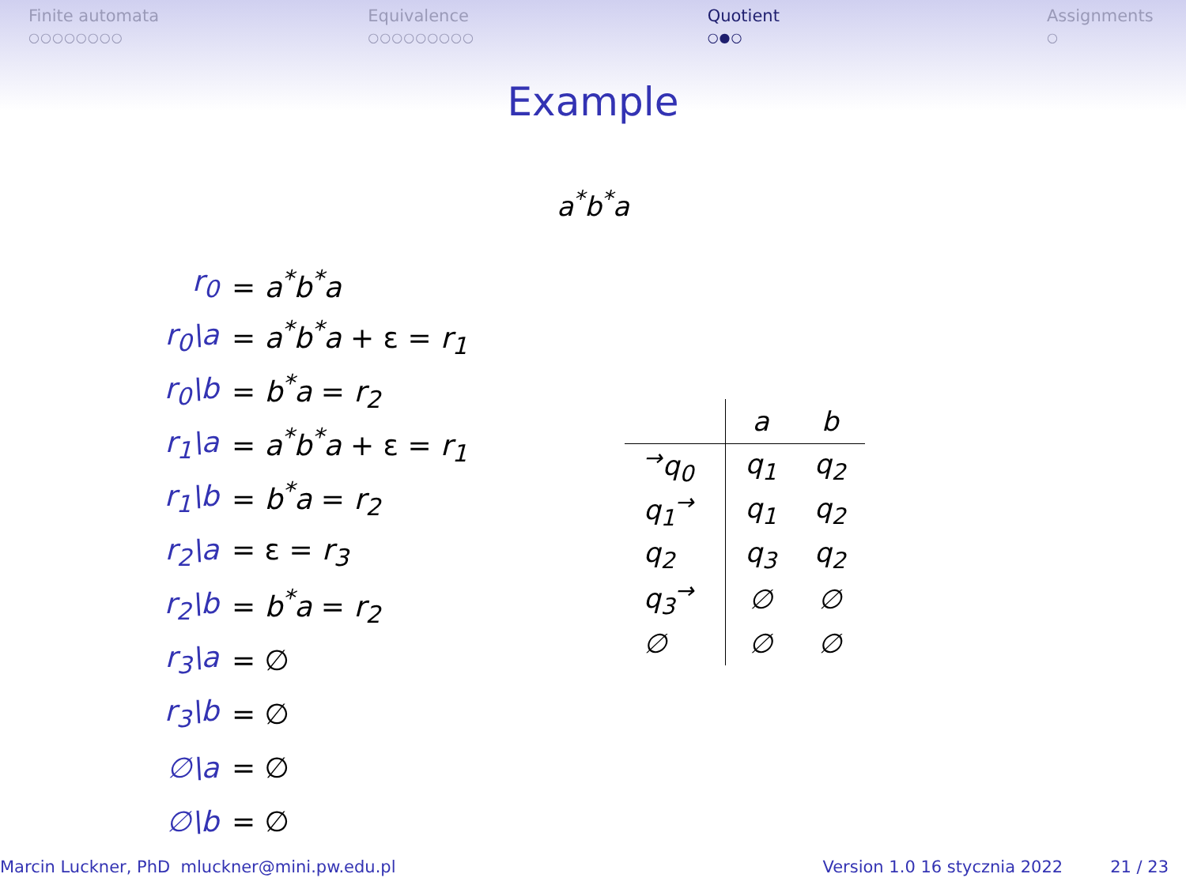Finite automata
○○○○○○○○
Equivalence
○○○○○○○○○
Quotient
○●○
Assignments
○
Example
a<sup>*</sup>b<sup>*</sup>a
| r<sub>0</sub> | = a<sup>*</sup>b<sup>*</sup>a |
| r<sub>0</sub>\a | = a<sup>*</sup>b<sup>*</sup>a + ε = r<sub>1</sub> |
| r<sub>0</sub>\b | = b<sup>*</sup>a = r<sub>2</sub> |
| r<sub>1</sub>\a | = a<sup>*</sup>b<sup>*</sup>a + ε = r<sub>1</sub> |
| r<sub>1</sub>\b | = b<sup>*</sup>a = r<sub>2</sub> |
| r<sub>2</sub>\a | = ε = r<sub>3</sub> |
| r<sub>2</sub>\b | = b<sup>*</sup>a = r<sub>2</sub> |
| r<sub>3</sub>\a | = ∅ |
| r<sub>3</sub>\b | = ∅ |
| ∅\a | = ∅ |
| ∅\b | = ∅ |
| | a | b |
| --- | --- | --- |
| <sup>→</sup>q<sub>0</sub> | q<sub>1</sub> | q<sub>2</sub> |
| q<sub>1</sub><sup>→</sup> | q<sub>1</sub> | q<sub>2</sub> |
| q<sub>2</sub> | q<sub>3</sub> | q<sub>2</sub> |
| q<sub>3</sub><sup>→</sup> | ∅ | ∅ |
| ∅ | ∅ | ∅ |
Marcin Luckner, PhD mluckner@mini.pw.edu.pl Version 1.0 16 stycznia 2022 21 / 23